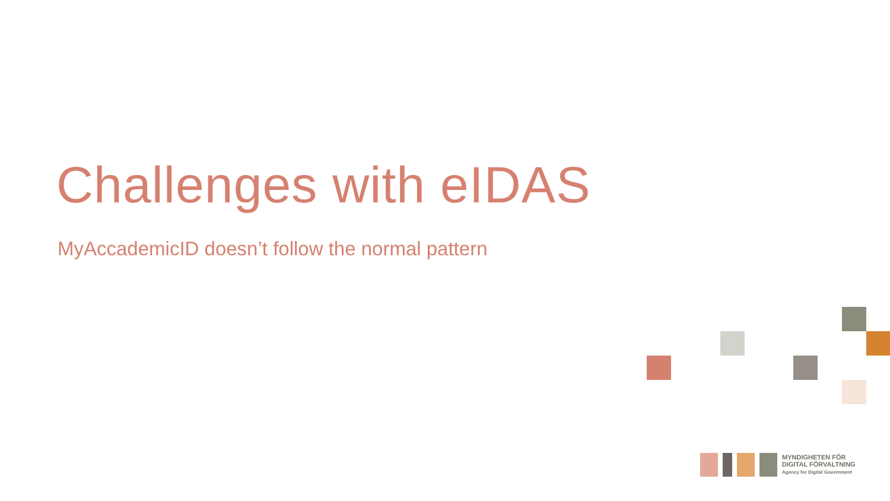Challenges with eIDAS
MyAccademicID doesn’t follow the normal pattern
MYNDIGHETEN FÖR
DIGITAL FÖRVALTNING
Agency for Digital Government